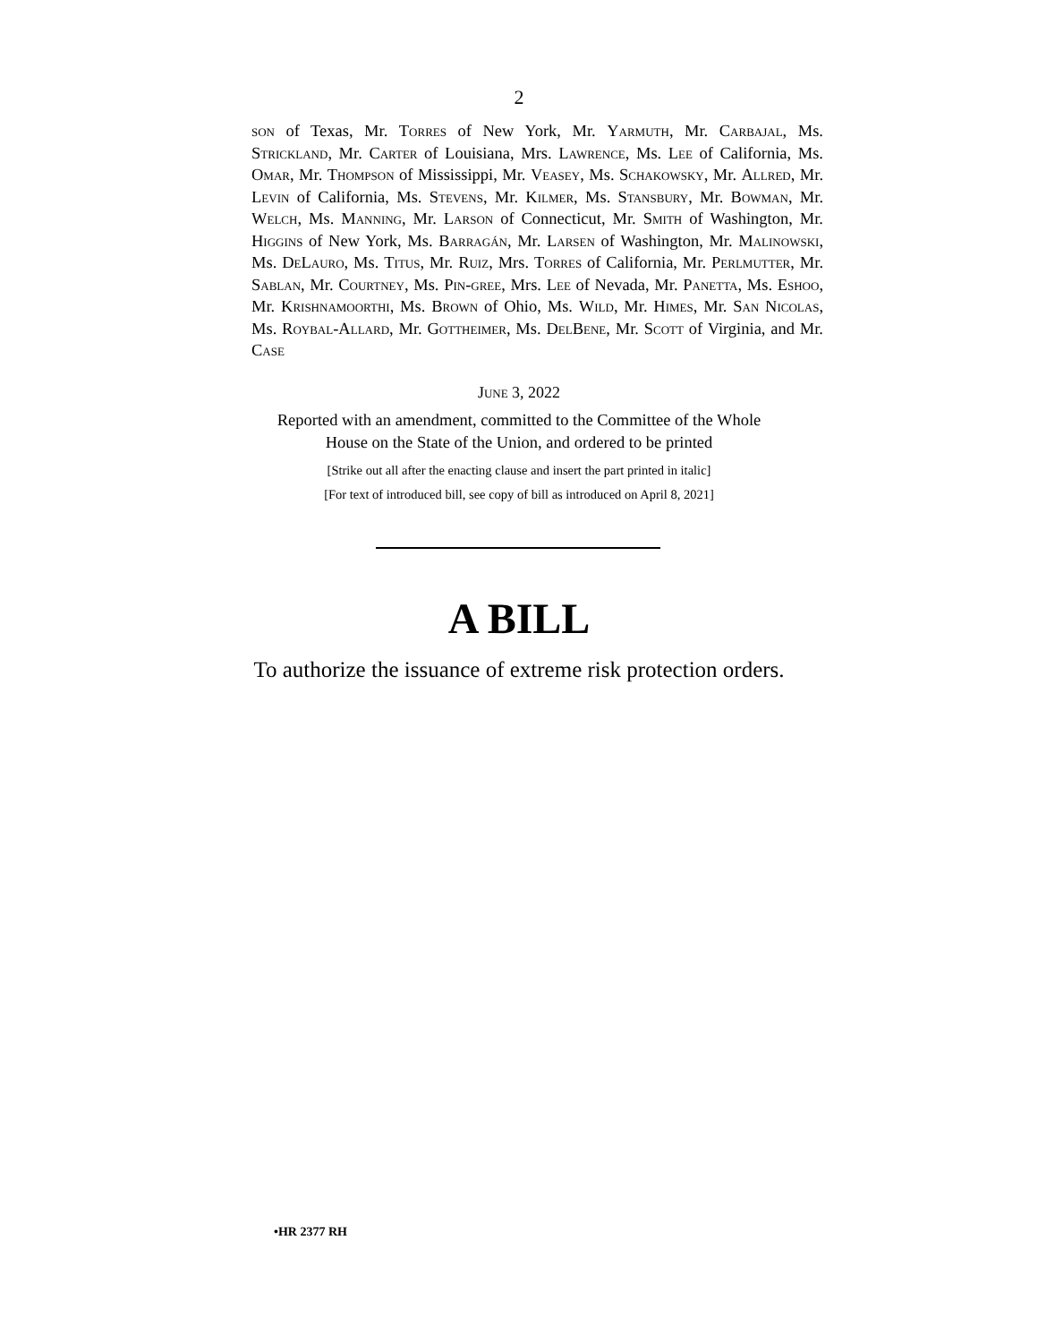2
son of Texas, Mr. Torres of New York, Mr. Yarmuth, Mr. Carbajal, Ms. Strickland, Mr. Carter of Louisiana, Mrs. Lawrence, Ms. Lee of California, Ms. Omar, Mr. Thompson of Mississippi, Mr. Veasey, Ms. Schakowsky, Mr. Allred, Mr. Levin of California, Ms. Stevens, Mr. Kilmer, Ms. Stansbury, Mr. Bowman, Mr. Welch, Ms. Manning, Mr. Larson of Connecticut, Mr. Smith of Washington, Mr. Higgins of New York, Ms. Barragán, Mr. Larsen of Washington, Mr. Malinowski, Ms. DeLauro, Ms. Titus, Mr. Ruiz, Mrs. Torres of California, Mr. Perlmutter, Mr. Sablan, Mr. Courtney, Ms. Pin-gree, Mrs. Lee of Nevada, Mr. Panetta, Ms. Eshoo, Mr. Krishnamoorthi, Ms. Brown of Ohio, Ms. Wild, Mr. Himes, Mr. San Nicolas, Ms. Roybal-Allard, Mr. Gottheimer, Ms. DelBene, Mr. Scott of Virginia, and Mr. Case
June 3, 2022
Reported with an amendment, committed to the Committee of the Whole
House on the State of the Union, and ordered to be printed
[Strike out all after the enacting clause and insert the part printed in italic]
[For text of introduced bill, see copy of bill as introduced on April 8, 2021]
A BILL
To authorize the issuance of extreme risk protection orders.
•HR 2377 RH